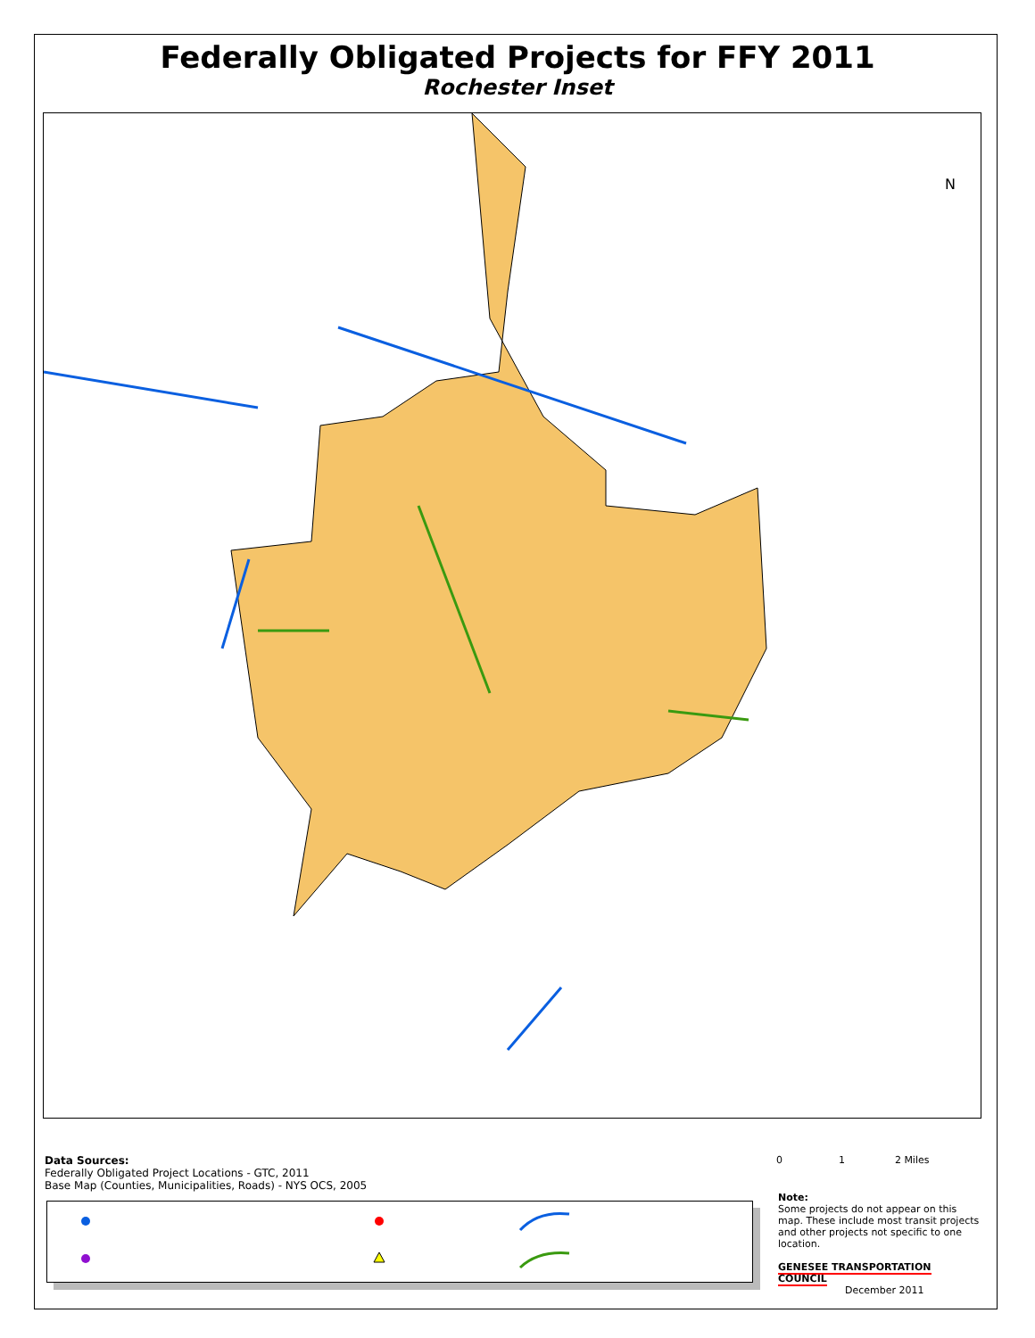Federally Obligated Projects for FFY 2011
Rochester Inset
N
Data Sources:
Federally Obligated Project Locations - GTC, 2011
Base Map (Counties, Municipalities, Roads) - NYS OCS, 2005
0 1 2 Miles
Note:
Some projects do not appear on this map. These include most transit projects and other projects not specific to one location.
GENESEE TRANSPORTATION COUNCIL
December 2011